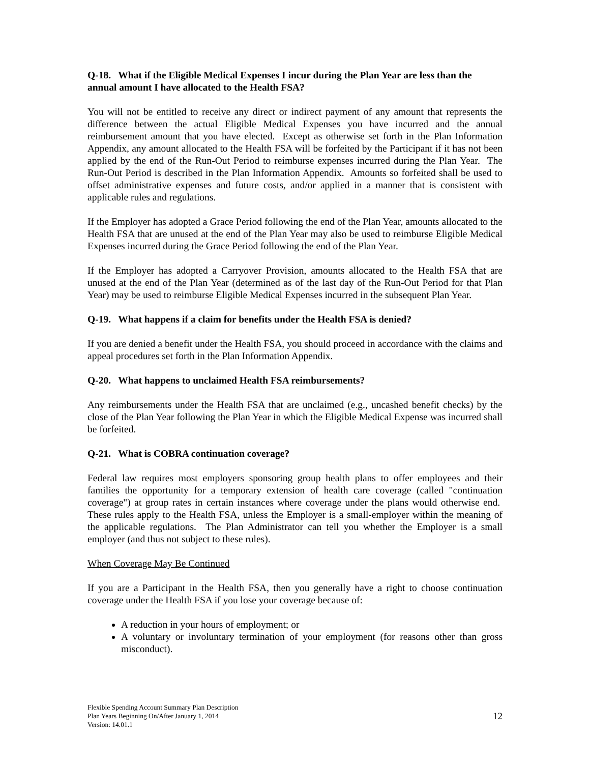Q-18. What if the Eligible Medical Expenses I incur during the Plan Year are less than the annual amount I have allocated to the Health FSA?
You will not be entitled to receive any direct or indirect payment of any amount that represents the difference between the actual Eligible Medical Expenses you have incurred and the annual reimbursement amount that you have elected. Except as otherwise set forth in the Plan Information Appendix, any amount allocated to the Health FSA will be forfeited by the Participant if it has not been applied by the end of the Run-Out Period to reimburse expenses incurred during the Plan Year. The Run-Out Period is described in the Plan Information Appendix. Amounts so forfeited shall be used to offset administrative expenses and future costs, and/or applied in a manner that is consistent with applicable rules and regulations.
If the Employer has adopted a Grace Period following the end of the Plan Year, amounts allocated to the Health FSA that are unused at the end of the Plan Year may also be used to reimburse Eligible Medical Expenses incurred during the Grace Period following the end of the Plan Year.
If the Employer has adopted a Carryover Provision, amounts allocated to the Health FSA that are unused at the end of the Plan Year (determined as of the last day of the Run-Out Period for that Plan Year) may be used to reimburse Eligible Medical Expenses incurred in the subsequent Plan Year.
Q-19. What happens if a claim for benefits under the Health FSA is denied?
If you are denied a benefit under the Health FSA, you should proceed in accordance with the claims and appeal procedures set forth in the Plan Information Appendix.
Q-20. What happens to unclaimed Health FSA reimbursements?
Any reimbursements under the Health FSA that are unclaimed (e.g., uncashed benefit checks) by the close of the Plan Year following the Plan Year in which the Eligible Medical Expense was incurred shall be forfeited.
Q-21. What is COBRA continuation coverage?
Federal law requires most employers sponsoring group health plans to offer employees and their families the opportunity for a temporary extension of health care coverage (called "continuation coverage") at group rates in certain instances where coverage under the plans would otherwise end. These rules apply to the Health FSA, unless the Employer is a small-employer within the meaning of the applicable regulations. The Plan Administrator can tell you whether the Employer is a small employer (and thus not subject to these rules).
When Coverage May Be Continued
If you are a Participant in the Health FSA, then you generally have a right to choose continuation coverage under the Health FSA if you lose your coverage because of:
A reduction in your hours of employment; or
A voluntary or involuntary termination of your employment (for reasons other than gross misconduct).
Flexible Spending Account Summary Plan Description
Plan Years Beginning On/After January 1, 2014
Version: 14.01.1
12